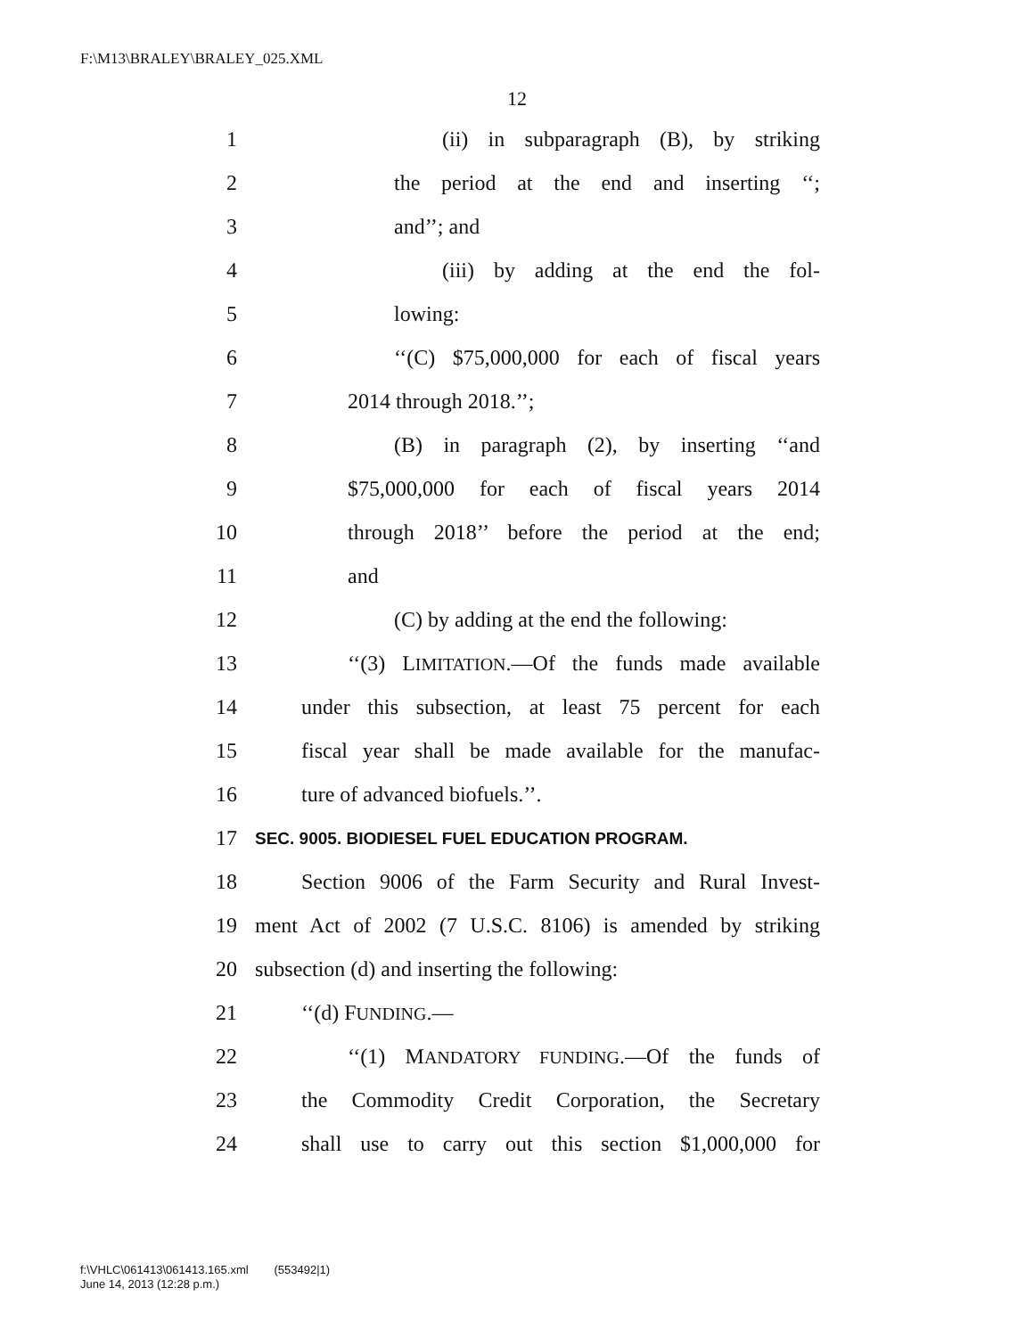F:\M13\BRALEY\BRALEY_025.XML
12
1 (ii) in subparagraph (B), by striking
2 the period at the end and inserting ‘‘;
3 and’’; and
4 (iii) by adding at the end the fol-
5 lowing:
6 ‘‘(C) $75,000,000 for each of fiscal years
7 2014 through 2018.’’;
8 (B) in paragraph (2), by inserting ‘‘and
9 $75,000,000 for each of fiscal years 2014
10 through 2018’’ before the period at the end;
11 and
12 (C) by adding at the end the following:
13 ‘‘(3) LIMITATION.—Of the funds made available
14 under this subsection, at least 75 percent for each
15 fiscal year shall be made available for the manufac-
16 ture of advanced biofuels.’’.
17 SEC. 9005. BIODIESEL FUEL EDUCATION PROGRAM.
18 Section 9006 of the Farm Security and Rural Invest-
19 ment Act of 2002 (7 U.S.C. 8106) is amended by striking
20 subsection (d) and inserting the following:
21 ‘‘(d) FUNDING.—
22 ‘‘(1) MANDATORY FUNDING.—Of the funds of
23 the Commodity Credit Corporation, the Secretary
24 shall use to carry out this section $1,000,000 for
f:\VHLC\061413\061413.165.xml (553492|1)
June 14, 2013 (12:28 p.m.)